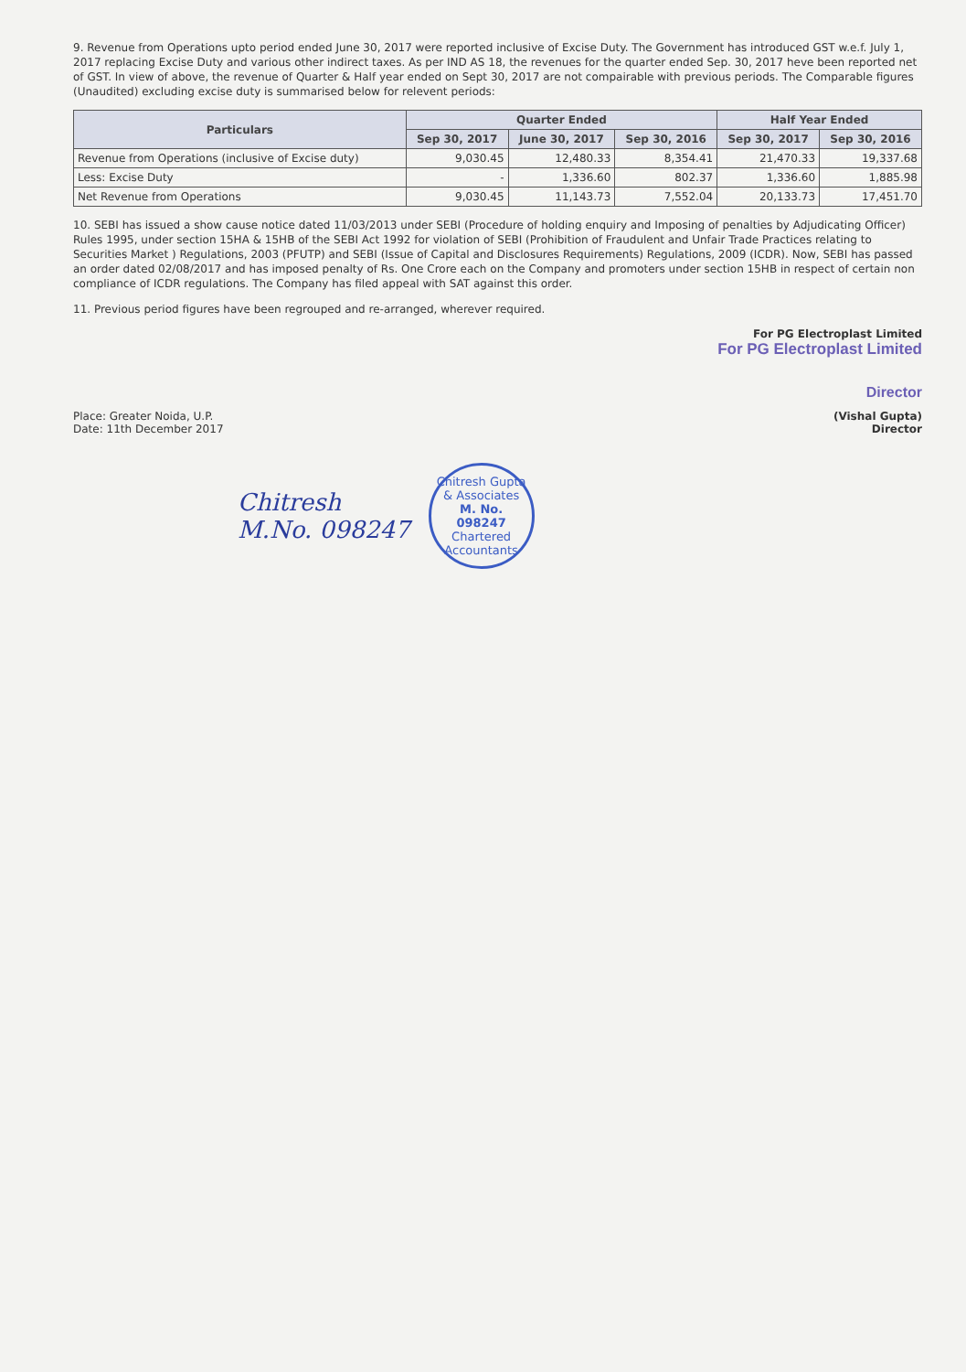9. Revenue from Operations upto period ended June 30, 2017 were reported inclusive of Excise Duty. The Government has introduced GST w.e.f. July 1, 2017 replacing Excise Duty and various other indirect taxes. As per IND AS 18, the revenues for the quarter ended Sep. 30, 2017 heve been reported net of GST. In view of above, the revenue of Quarter & Half year ended on Sept 30, 2017 are not compairable with previous periods. The Comparable figures (Unaudited) excluding excise duty is summarised below for relevent periods:
| Particulars | Quarter Ended | | | Half Year Ended | |
| --- | --- | --- | --- | --- | --- |
| | Sep 30, 2017 | June 30, 2017 | Sep 30, 2016 | Sep 30, 2017 | Sep 30, 2016 |
| Revenue from Operations (inclusive of Excise duty) | 9,030.45 | 12,480.33 | 8,354.41 | 21,470.33 | 19,337.68 |
| Less: Excise Duty | - | 1,336.60 | 802.37 | 1,336.60 | 1,885.98 |
| Net Revenue from Operations | 9,030.45 | 11,143.73 | 7,552.04 | 20,133.73 | 17,451.70 |
10. SEBI has issued a show cause notice dated 11/03/2013 under SEBI (Procedure of holding enquiry and Imposing of penalties by Adjudicating Officer) Rules 1995, under section 15HA & 15HB of the SEBI Act 1992 for violation of SEBI (Prohibition of Fraudulent and Unfair Trade Practices relating to Securities Market ) Regulations, 2003 (PFUTP) and SEBI (Issue of Capital and Disclosures Requirements) Regulations, 2009 (ICDR). Now, SEBI has passed an order dated 02/08/2017 and has imposed penalty of Rs. One Crore each on the Company and promoters under section 15HB in respect of certain non compliance of ICDR regulations. The Company has filed appeal with SAT against this order.
11. Previous period figures have been regrouped and re-arranged, wherever required.
For PG Electroplast Limited
For PG Electroplast Limited
Director
Place: Greater Noida, U.P.
Date: 11th December 2017
(Vishal Gupta)
Director
Chitresh
M.No. 098247
Chitresh Gupta & Associates
M. No.
098247
Chartered Accountants